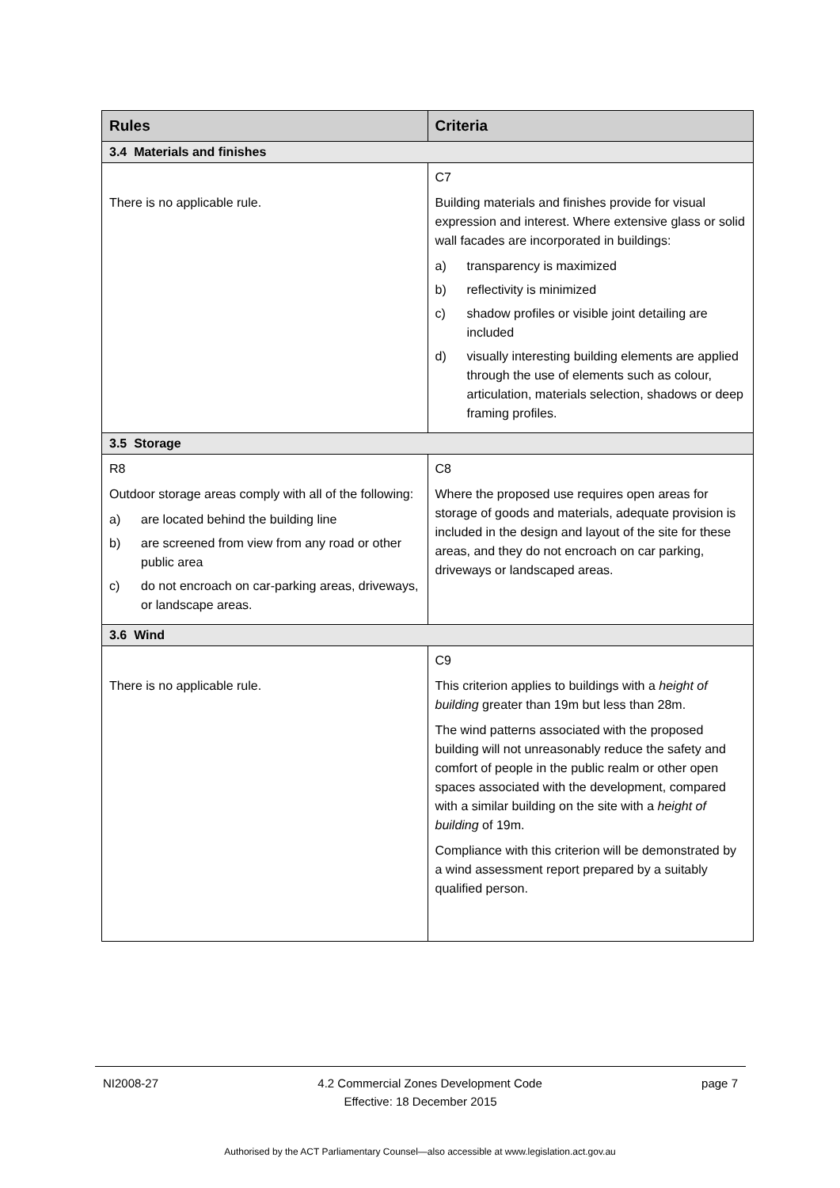| Rules | Criteria |
| --- | --- |
| 3.4 Materials and finishes | |
| There is no applicable rule. | C7 Building materials and finishes provide for visual expression and interest. Where extensive glass or solid wall facades are incorporated in buildings: a) transparency is maximized b) reflectivity is minimized c) shadow profiles or visible joint detailing are included d) visually interesting building elements are applied through the use of elements such as colour, articulation, materials selection, shadows or deep framing profiles. |
| 3.5 Storage | |
| R8 Outdoor storage areas comply with all of the following: a) are located behind the building line b) are screened from view from any road or other public area c) do not encroach on car-parking areas, driveways, or landscape areas. | C8 Where the proposed use requires open areas for storage of goods and materials, adequate provision is included in the design and layout of the site for these areas, and they do not encroach on car parking, driveways or landscaped areas. |
| 3.6 Wind | |
| There is no applicable rule. | C9 This criterion applies to buildings with a height of building greater than 19m but less than 28m. The wind patterns associated with the proposed building will not unreasonably reduce the safety and comfort of people in the public realm or other open spaces associated with the development, compared with a similar building on the site with a height of building of 19m. Compliance with this criterion will be demonstrated by a wind assessment report prepared by a suitably qualified person. |
NI2008-27 4.2 Commercial Zones Development Code page 7
Effective: 18 December 2015
Authorised by the ACT Parliamentary Counsel—also accessible at www.legislation.act.gov.au